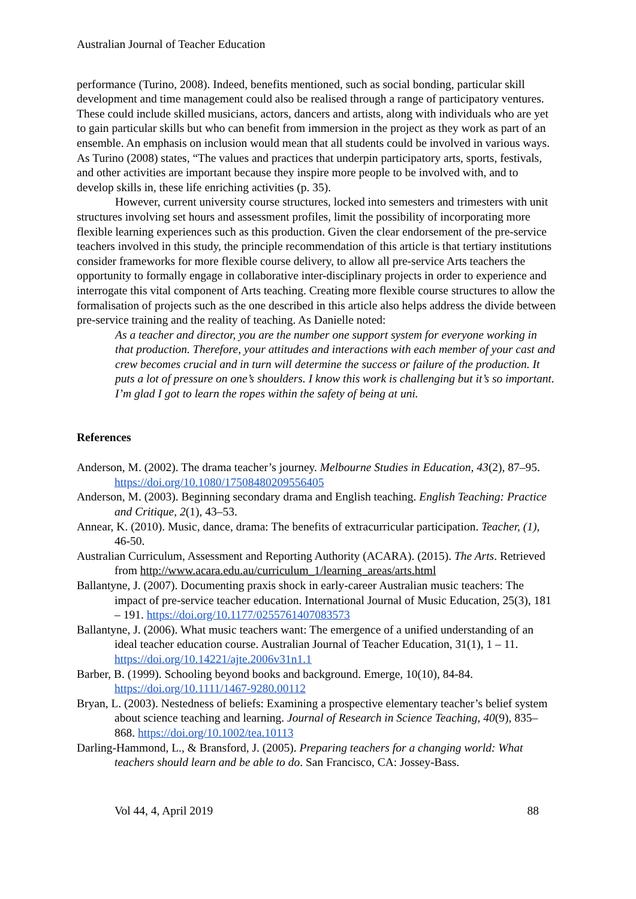Australian Journal of Teacher Education
performance (Turino, 2008). Indeed, benefits mentioned, such as social bonding, particular skill development and time management could also be realised through a range of participatory ventures. These could include skilled musicians, actors, dancers and artists, along with individuals who are yet to gain particular skills but who can benefit from immersion in the project as they work as part of an ensemble. An emphasis on inclusion would mean that all students could be involved in various ways. As Turino (2008) states, “The values and practices that underpin participatory arts, sports, festivals, and other activities are important because they inspire more people to be involved with, and to develop skills in, these life enriching activities (p. 35).
However, current university course structures, locked into semesters and trimesters with unit structures involving set hours and assessment profiles, limit the possibility of incorporating more flexible learning experiences such as this production. Given the clear endorsement of the pre-service teachers involved in this study, the principle recommendation of this article is that tertiary institutions consider frameworks for more flexible course delivery, to allow all pre-service Arts teachers the opportunity to formally engage in collaborative inter-disciplinary projects in order to experience and interrogate this vital component of Arts teaching. Creating more flexible course structures to allow the formalisation of projects such as the one described in this article also helps address the divide between pre-service training and the reality of teaching. As Danielle noted:
As a teacher and director, you are the number one support system for everyone working in that production. Therefore, your attitudes and interactions with each member of your cast and crew becomes crucial and in turn will determine the success or failure of the production. It puts a lot of pressure on one’s shoulders. I know this work is challenging but it’s so important. I’m glad I got to learn the ropes within the safety of being at uni.
References
Anderson, M. (2002). The drama teacher’s journey. Melbourne Studies in Education, 43(2), 87–95. https://doi.org/10.1080/17508480209556405
Anderson, M. (2003). Beginning secondary drama and English teaching. English Teaching: Practice and Critique, 2(1), 43–53.
Annear, K. (2010). Music, dance, drama: The benefits of extracurricular participation. Teacher, (1), 46-50.
Australian Curriculum, Assessment and Reporting Authority (ACARA). (2015). The Arts. Retrieved from http://www.acara.edu.au/curriculum_1/learning_areas/arts.html
Ballantyne, J. (2007). Documenting praxis shock in early-career Australian music teachers: The impact of pre-service teacher education. International Journal of Music Education, 25(3), 181 – 191. https://doi.org/10.1177/0255761407083573
Ballantyne, J. (2006). What music teachers want: The emergence of a unified understanding of an ideal teacher education course. Australian Journal of Teacher Education, 31(1), 1 – 11. https://doi.org/10.14221/ajte.2006v31n1.1
Barber, B. (1999). Schooling beyond books and background. Emerge, 10(10), 84-84. https://doi.org/10.1111/1467-9280.00112
Bryan, L. (2003). Nestedness of beliefs: Examining a prospective elementary teacher’s belief system about science teaching and learning. Journal of Research in Science Teaching, 40(9), 835–868. https://doi.org/10.1002/tea.10113
Darling-Hammond, L., & Bransford, J. (2005). Preparing teachers for a changing world: What teachers should learn and be able to do. San Francisco, CA: Jossey-Bass.
Vol 44, 4, April 2019 88